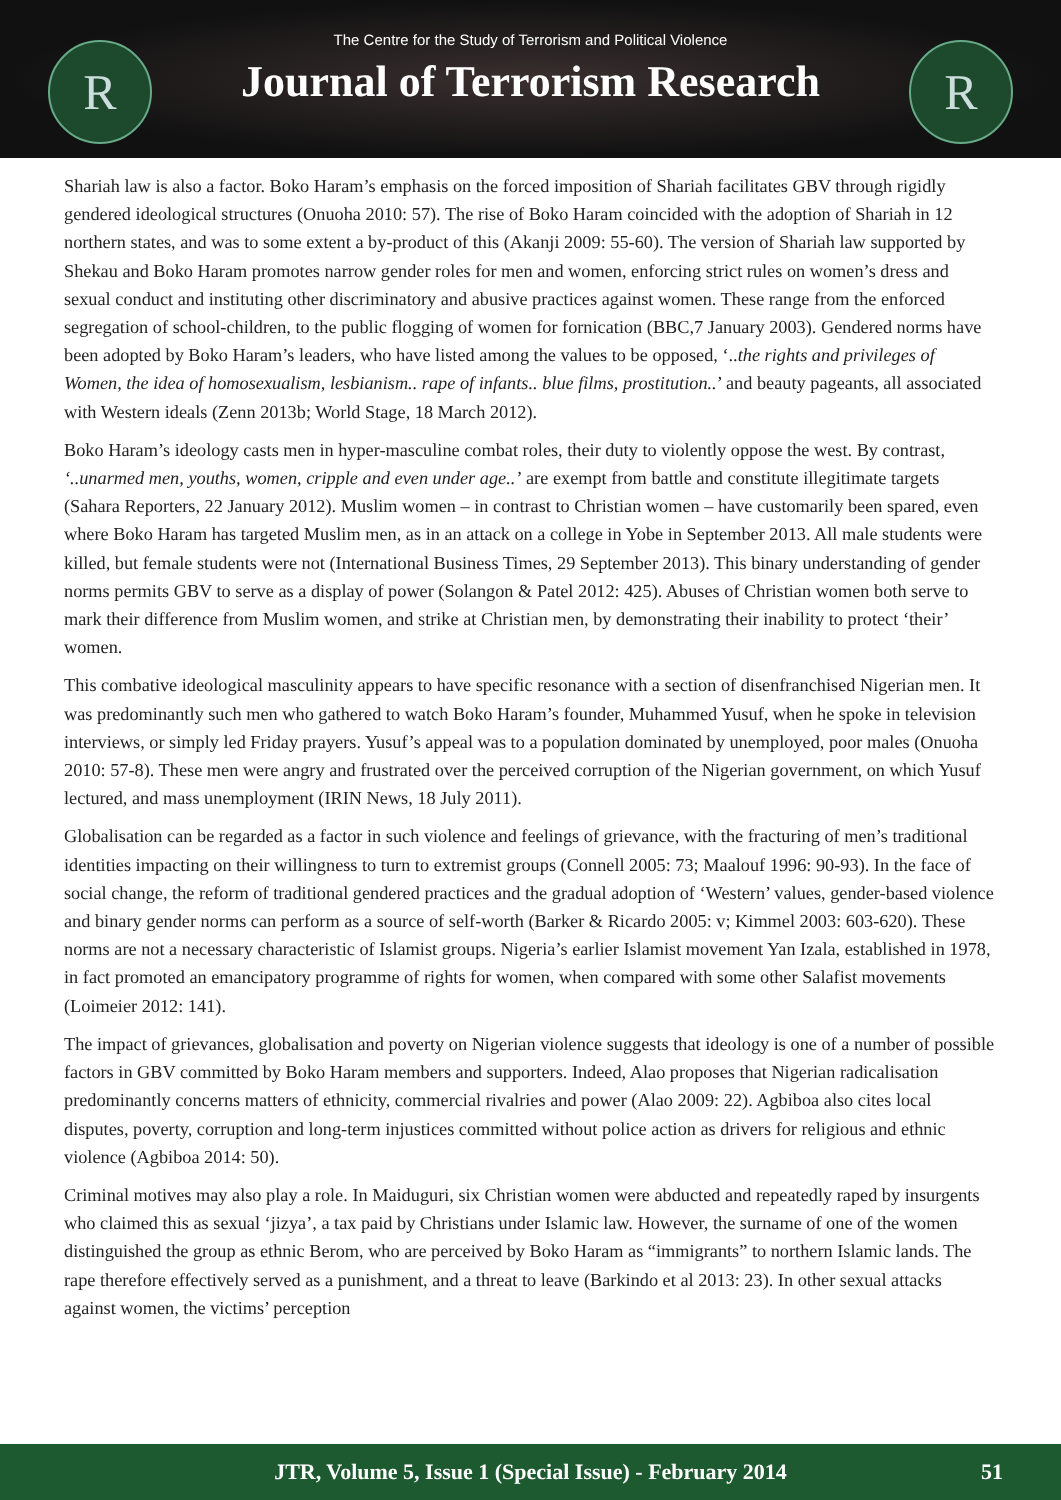R R
The Centre for the Study of Terrorism and Political Violence
Journal of Terrorism Research
Shariah law is also a factor. Boko Haram’s emphasis on the forced imposition of Shariah facilitates GBV through rigidly gendered ideological structures (Onuoha 2010: 57). The rise of Boko Haram coincided with the adoption of Shariah in 12 northern states, and was to some extent a by-product of this (Akanji 2009: 55-60). The version of Shariah law supported by Shekau and Boko Haram promotes narrow gender roles for men and women, enforcing strict rules on women’s dress and sexual conduct and instituting other discriminatory and abusive practices against women. These range from the enforced segregation of school-children, to the public flogging of women for fornication (BBC,7 January 2003). Gendered norms have been adopted by Boko Haram’s leaders, who have listed among the values to be opposed, ‘..the rights and privileges of Women, the idea of homosexualism, lesbianism.. rape of infants.. blue films, prostitution..’ and beauty pageants, all associated with Western ideals (Zenn 2013b; World Stage, 18 March 2012).
Boko Haram’s ideology casts men in hyper-masculine combat roles, their duty to violently oppose the west. By contrast, ‘..unarmed men, youths, women, cripple and even under age..’ are exempt from battle and constitute illegitimate targets (Sahara Reporters, 22 January 2012). Muslim women – in contrast to Christian women – have customarily been spared, even where Boko Haram has targeted Muslim men, as in an attack on a college in Yobe in September 2013. All male students were killed, but female students were not (International Business Times, 29 September 2013). This binary understanding of gender norms permits GBV to serve as a display of power (Solangon & Patel 2012: 425). Abuses of Christian women both serve to mark their difference from Muslim women, and strike at Christian men, by demonstrating their inability to protect ‘their’ women.
This combative ideological masculinity appears to have specific resonance with a section of disenfranchised Nigerian men. It was predominantly such men who gathered to watch Boko Haram’s founder, Muhammed Yusuf, when he spoke in television interviews, or simply led Friday prayers. Yusuf’s appeal was to a population dominated by unemployed, poor males (Onuoha 2010: 57-8). These men were angry and frustrated over the perceived corruption of the Nigerian government, on which Yusuf lectured, and mass unemployment (IRIN News, 18 July 2011).
Globalisation can be regarded as a factor in such violence and feelings of grievance, with the fracturing of men’s traditional identities impacting on their willingness to turn to extremist groups (Connell 2005: 73; Maalouf 1996: 90-93). In the face of social change, the reform of traditional gendered practices and the gradual adoption of ‘Western’ values, gender-based violence and binary gender norms can perform as a source of self-worth (Barker & Ricardo 2005: v; Kimmel 2003: 603-620). These norms are not a necessary characteristic of Islamist groups. Nigeria’s earlier Islamist movement Yan Izala, established in 1978, in fact promoted an emancipatory programme of rights for women, when compared with some other Salafist movements (Loimeier 2012: 141).
The impact of grievances, globalisation and poverty on Nigerian violence suggests that ideology is one of a number of possible factors in GBV committed by Boko Haram members and supporters. Indeed, Alao proposes that Nigerian radicalisation predominantly concerns matters of ethnicity, commercial rivalries and power (Alao 2009: 22). Agbiboa also cites local disputes, poverty, corruption and long-term injustices committed without police action as drivers for religious and ethnic violence (Agbiboa 2014: 50).
Criminal motives may also play a role. In Maiduguri, six Christian women were abducted and repeatedly raped by insurgents who claimed this as sexual ‘jizya’, a tax paid by Christians under Islamic law. However, the surname of one of the women distinguished the group as ethnic Berom, who are perceived by Boko Haram as “immigrants” to northern Islamic lands. The rape therefore effectively served as a punishment, and a threat to leave (Barkindo et al 2013: 23). In other sexual attacks against women, the victims’ perception
JTR, Volume 5, Issue 1 (Special Issue) - February 2014 51